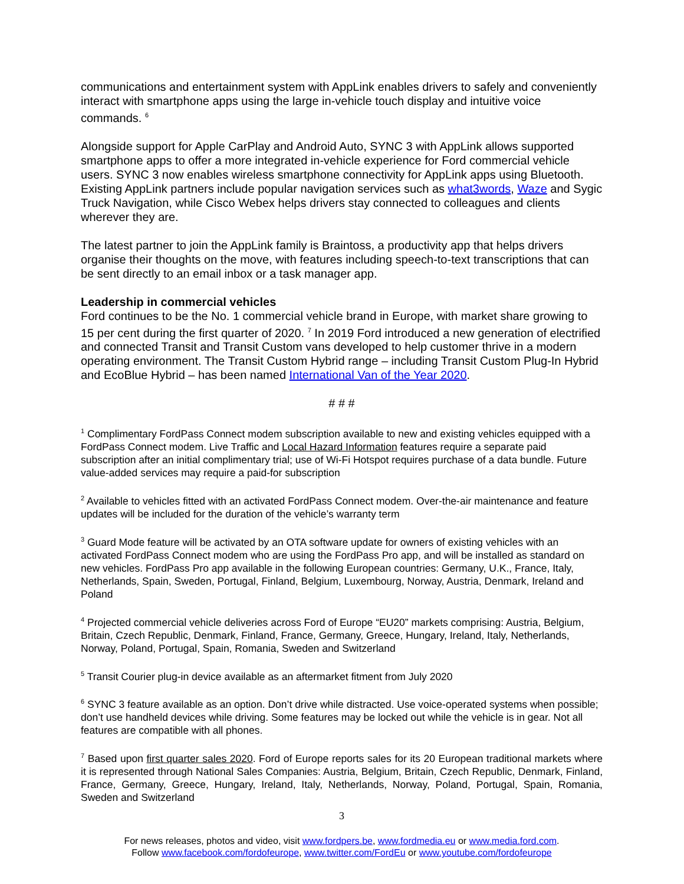communications and entertainment system with AppLink enables drivers to safely and conveniently interact with smartphone apps using the large in-vehicle touch display and intuitive voice commands. <sup>6</sup>
Alongside support for Apple CarPlay and Android Auto, SYNC 3 with AppLink allows supported smartphone apps to offer a more integrated in-vehicle experience for Ford commercial vehicle users. SYNC 3 now enables wireless smartphone connectivity for AppLink apps using Bluetooth. Existing AppLink partners include popular navigation services such as what3words, Waze and Sygic Truck Navigation, while Cisco Webex helps drivers stay connected to colleagues and clients wherever they are.
The latest partner to join the AppLink family is Braintoss, a productivity app that helps drivers organise their thoughts on the move, with features including speech-to-text transcriptions that can be sent directly to an email inbox or a task manager app.
Leadership in commercial vehicles
Ford continues to be the No. 1 commercial vehicle brand in Europe, with market share growing to 15 per cent during the first quarter of 2020. <sup>7</sup> In 2019 Ford introduced a new generation of electrified and connected Transit and Transit Custom vans developed to help customer thrive in a modern operating environment. The Transit Custom Hybrid range – including Transit Custom Plug-In Hybrid and EcoBlue Hybrid – has been named International Van of the Year 2020.
# # #
<sup>1</sup> Complimentary FordPass Connect modem subscription available to new and existing vehicles equipped with a FordPass Connect modem. Live Traffic and Local Hazard Information features require a separate paid subscription after an initial complimentary trial; use of Wi-Fi Hotspot requires purchase of a data bundle. Future value-added services may require a paid-for subscription
<sup>2</sup> Available to vehicles fitted with an activated FordPass Connect modem. Over-the-air maintenance and feature updates will be included for the duration of the vehicle’s warranty term
<sup>3</sup> Guard Mode feature will be activated by an OTA software update for owners of existing vehicles with an activated FordPass Connect modem who are using the FordPass Pro app, and will be installed as standard on new vehicles. FordPass Pro app available in the following European countries: Germany, U.K., France, Italy, Netherlands, Spain, Sweden, Portugal, Finland, Belgium, Luxembourg, Norway, Austria, Denmark, Ireland and Poland
<sup>4</sup> Projected commercial vehicle deliveries across Ford of Europe “EU20” markets comprising: Austria, Belgium, Britain, Czech Republic, Denmark, Finland, France, Germany, Greece, Hungary, Ireland, Italy, Netherlands, Norway, Poland, Portugal, Spain, Romania, Sweden and Switzerland
<sup>5</sup> Transit Courier plug-in device available as an aftermarket fitment from July 2020
<sup>6</sup> SYNC 3 feature available as an option. Don’t drive while distracted. Use voice-operated systems when possible; don’t use handheld devices while driving. Some features may be locked out while the vehicle is in gear. Not all features are compatible with all phones.
<sup>7</sup> Based upon first quarter sales 2020. Ford of Europe reports sales for its 20 European traditional markets where it is represented through National Sales Companies: Austria, Belgium, Britain, Czech Republic, Denmark, Finland, France, Germany, Greece, Hungary, Ireland, Italy, Netherlands, Norway, Poland, Portugal, Spain, Romania, Sweden and Switzerland
3
For news releases, photos and video, visit www.fordpers.be, www.fordmedia.eu or www.media.ford.com.
Follow www.facebook.com/fordofeurope, www.twitter.com/FordEu or www.youtube.com/fordofeurope